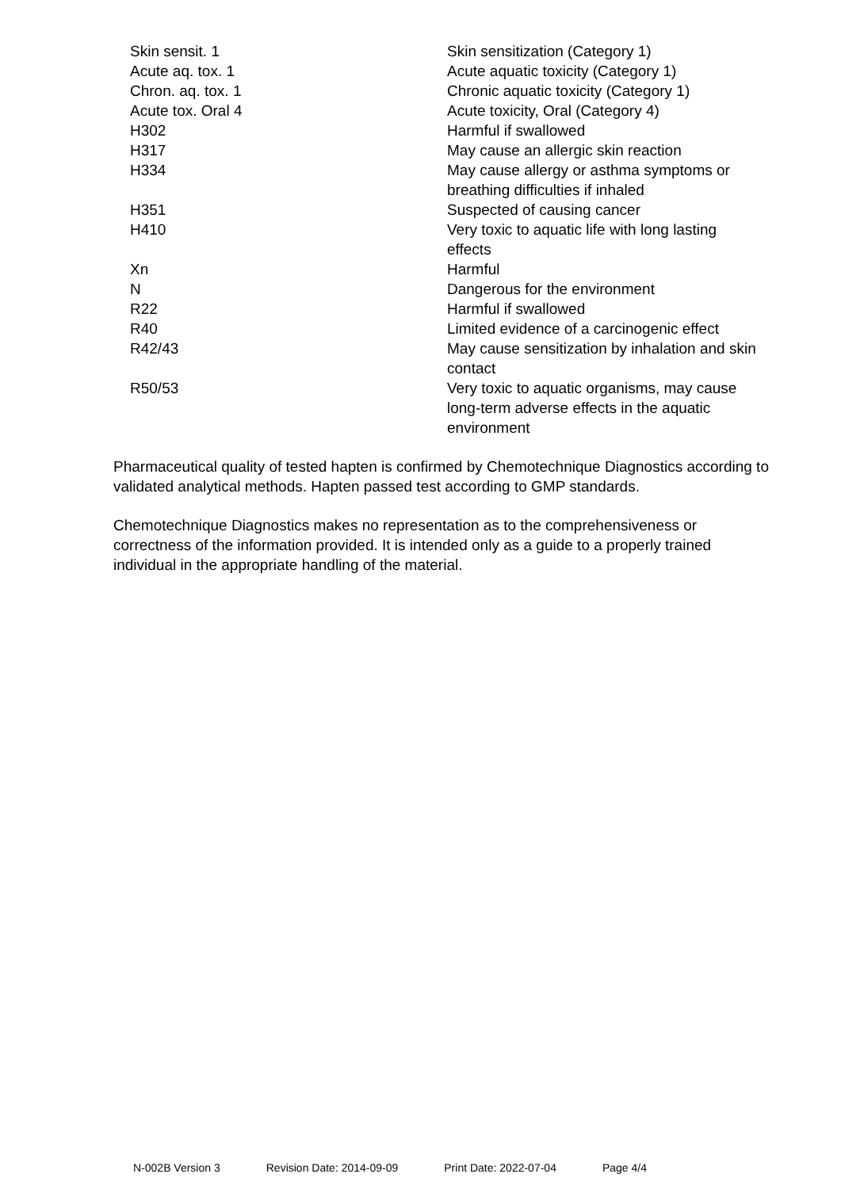| Skin sensit. 1 | Skin sensitization (Category 1) |
| Acute aq. tox. 1 | Acute aquatic toxicity (Category 1) |
| Chron. aq. tox. 1 | Chronic aquatic toxicity (Category 1) |
| Acute tox. Oral 4 | Acute toxicity, Oral (Category 4) |
| H302 | Harmful if swallowed |
| H317 | May cause an allergic skin reaction |
| H334 | May cause allergy or asthma symptoms or breathing difficulties if inhaled |
| H351 | Suspected of causing cancer |
| H410 | Very toxic to aquatic life with long lasting effects |
| Xn | Harmful |
| N | Dangerous for the environment |
| R22 | Harmful if swallowed |
| R40 | Limited evidence of a carcinogenic effect |
| R42/43 | May cause sensitization by inhalation and skin contact |
| R50/53 | Very toxic to aquatic organisms, may cause long-term adverse effects in the aquatic environment |
Pharmaceutical quality of tested hapten is confirmed by Chemotechnique Diagnostics according to validated analytical methods. Hapten passed test according to GMP standards.
Chemotechnique Diagnostics makes no representation as to the comprehensiveness or correctness of the information provided. It is intended only as a guide to a properly trained individual in the appropriate handling of the material.
N-002B Version 3 Revision Date: 2014-09-09 Print Date: 2022-07-04 Page 4/4